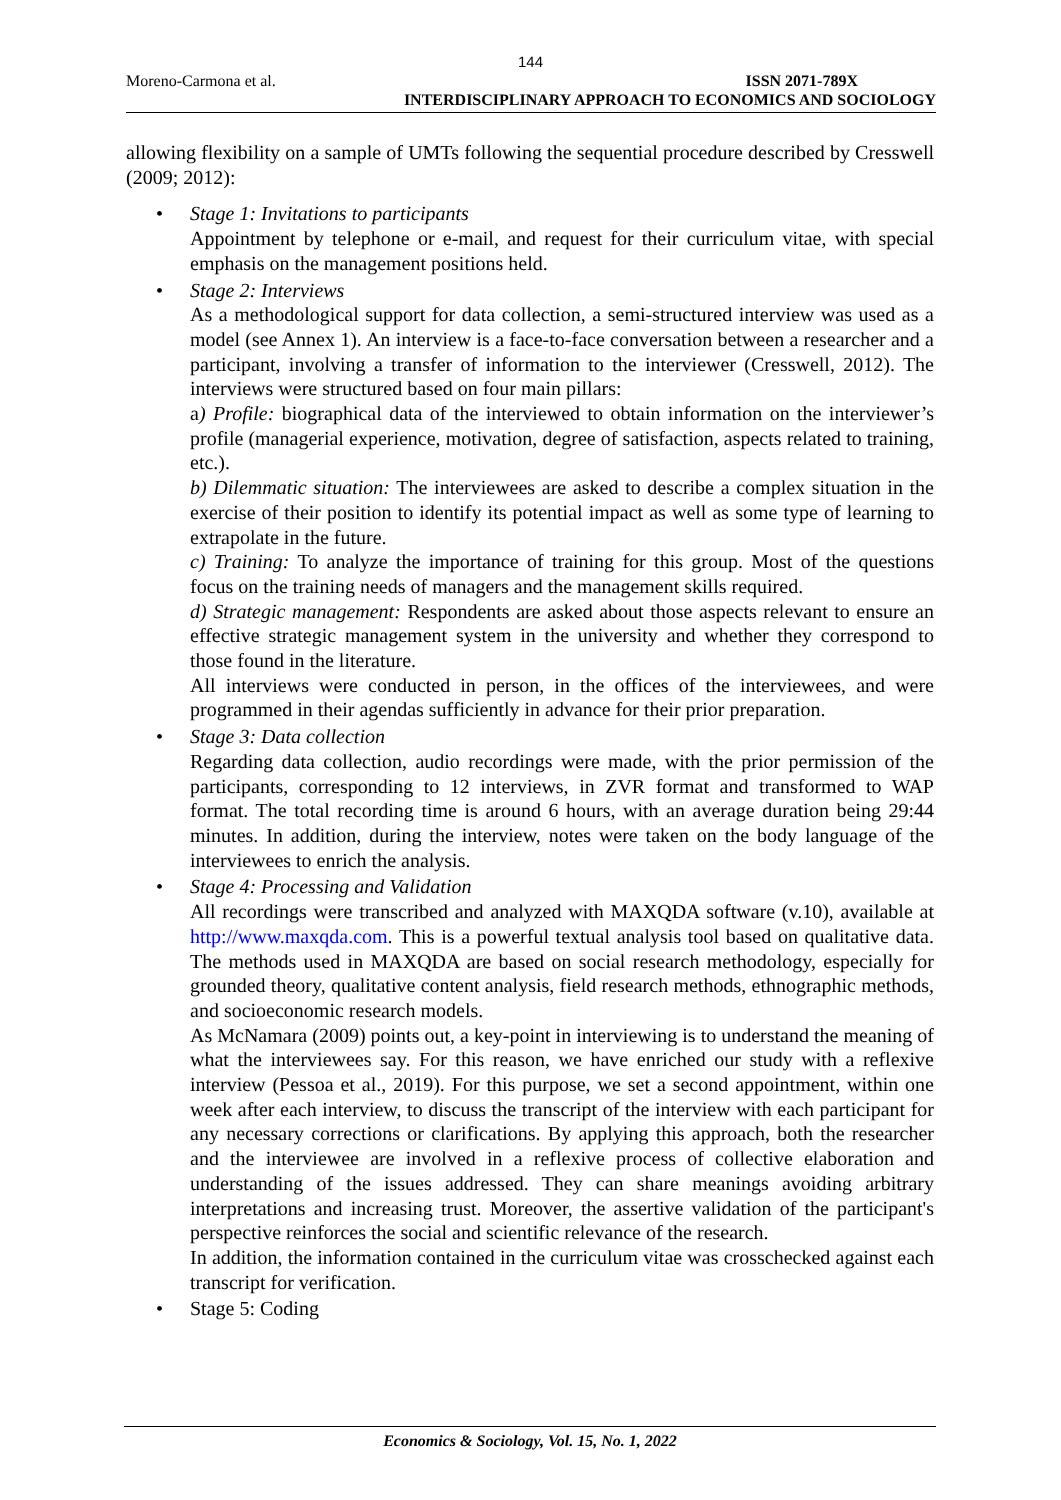144
Moreno-Carmona et al.
ISSN 2071-789X
INTERDISCIPLINARY APPROACH TO ECONOMICS AND SOCIOLOGY
allowing flexibility on a sample of UMTs following the sequential procedure described by Cresswell (2009; 2012):
Stage 1: Invitations to participants
Appointment by telephone or e-mail, and request for their curriculum vitae, with special emphasis on the management positions held.
Stage 2: Interviews
As a methodological support for data collection, a semi-structured interview was used as a model (see Annex 1). An interview is a face-to-face conversation between a researcher and a participant, involving a transfer of information to the interviewer (Cresswell, 2012). The interviews were structured based on four main pillars:
a) Profile: biographical data of the interviewed to obtain information on the interviewer’s profile (managerial experience, motivation, degree of satisfaction, aspects related to training, etc.).
b) Dilemmatic situation: The interviewees are asked to describe a complex situation in the exercise of their position to identify its potential impact as well as some type of learning to extrapolate in the future.
c) Training: To analyze the importance of training for this group. Most of the questions focus on the training needs of managers and the management skills required.
d) Strategic management: Respondents are asked about those aspects relevant to ensure an effective strategic management system in the university and whether they correspond to those found in the literature.
All interviews were conducted in person, in the offices of the interviewees, and were programmed in their agendas sufficiently in advance for their prior preparation.
Stage 3: Data collection
Regarding data collection, audio recordings were made, with the prior permission of the participants, corresponding to 12 interviews, in ZVR format and transformed to WAP format. The total recording time is around 6 hours, with an average duration being 29:44 minutes. In addition, during the interview, notes were taken on the body language of the interviewees to enrich the analysis.
Stage 4: Processing and Validation
All recordings were transcribed and analyzed with MAXQDA software (v.10), available at http://www.maxqda.com. This is a powerful textual analysis tool based on qualitative data. The methods used in MAXQDA are based on social research methodology, especially for grounded theory, qualitative content analysis, field research methods, ethnographic methods, and socioeconomic research models.
As McNamara (2009) points out, a key-point in interviewing is to understand the meaning of what the interviewees say. For this reason, we have enriched our study with a reflexive interview (Pessoa et al., 2019). For this purpose, we set a second appointment, within one week after each interview, to discuss the transcript of the interview with each participant for any necessary corrections or clarifications. By applying this approach, both the researcher and the interviewee are involved in a reflexive process of collective elaboration and understanding of the issues addressed. They can share meanings avoiding arbitrary interpretations and increasing trust. Moreover, the assertive validation of the participant's perspective reinforces the social and scientific relevance of the research.
In addition, the information contained in the curriculum vitae was crosschecked against each transcript for verification.
Stage 5: Coding
Economics & Sociology, Vol. 15, No. 1, 2022